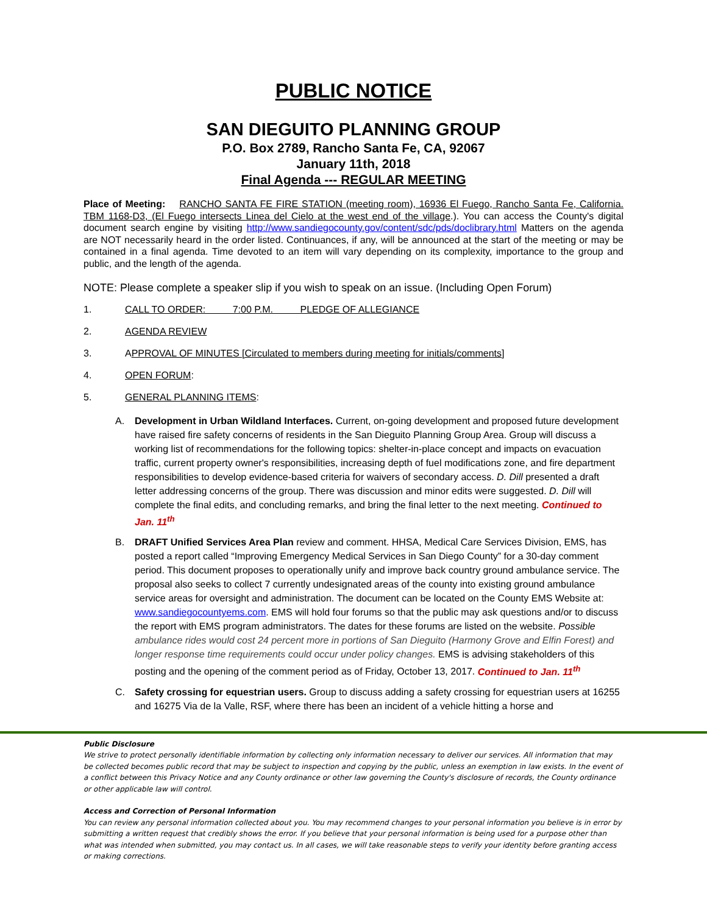PUBLIC NOTICE
SAN DIEGUITO PLANNING GROUP
P.O. Box 2789, Rancho Santa Fe, CA, 92067
January 11th, 2018
Final Agenda --- REGULAR MEETING
Place of Meeting: RANCHO SANTA FE FIRE STATION (meeting room), 16936 El Fuego, Rancho Santa Fe, California. TBM 1168-D3, (El Fuego intersects Linea del Cielo at the west end of the village.). You can access the County's digital document search engine by visiting http://www.sandiegocounty.gov/content/sdc/pds/doclibrary.html Matters on the agenda are NOT necessarily heard in the order listed. Continuances, if any, will be announced at the start of the meeting or may be contained in a final agenda. Time devoted to an item will vary depending on its complexity, importance to the group and public, and the length of the agenda.
NOTE: Please complete a speaker slip if you wish to speak on an issue. (Including Open Forum)
1. CALL TO ORDER: 7:00 P.M. PLEDGE OF ALLEGIANCE
2. AGENDA REVIEW
3. APPROVAL OF MINUTES [Circulated to members during meeting for initials/comments]
4. OPEN FORUM:
5. GENERAL PLANNING ITEMS:
A. Development in Urban Wildland Interfaces. Current, on-going development and proposed future development have raised fire safety concerns of residents in the San Dieguito Planning Group Area. Group will discuss a working list of recommendations for the following topics: shelter-in-place concept and impacts on evacuation traffic, current property owner's responsibilities, increasing depth of fuel modifications zone, and fire department responsibilities to develop evidence-based criteria for waivers of secondary access. D. Dill presented a draft letter addressing concerns of the group. There was discussion and minor edits were suggested. D. Dill will complete the final edits, and concluding remarks, and bring the final letter to the next meeting. Continued to Jan. 11<sup>th</sup>
B. DRAFT Unified Services Area Plan review and comment. HHSA, Medical Care Services Division, EMS, has posted a report called “Improving Emergency Medical Services in San Diego County” for a 30-day comment period. This document proposes to operationally unify and improve back country ground ambulance service. The proposal also seeks to collect 7 currently undesignated areas of the county into existing ground ambulance service areas for oversight and administration. The document can be located on the County EMS Website at: www.sandiegocountyems.com. EMS will hold four forums so that the public may ask questions and/or to discuss the report with EMS program administrators. The dates for these forums are listed on the website. Possible ambulance rides would cost 24 percent more in portions of San Dieguito (Harmony Grove and Elfin Forest) and longer response time requirements could occur under policy changes. EMS is advising stakeholders of this posting and the opening of the comment period as of Friday, October 13, 2017. Continued to Jan. 11<sup>th</sup>
C. Safety crossing for equestrian users. Group to discuss adding a safety crossing for equestrian users at 16255 and 16275 Via de la Valle, RSF, where there has been an incident of a vehicle hitting a horse and
Public Disclosure
We strive to protect personally identifiable information by collecting only information necessary to deliver our services. All information that may be collected becomes public record that may be subject to inspection and copying by the public, unless an exemption in law exists. In the event of a conflict between this Privacy Notice and any County ordinance or other law governing the County's disclosure of records, the County ordinance or other applicable law will control.
Access and Correction of Personal Information
You can review any personal information collected about you. You may recommend changes to your personal information you believe is in error by submitting a written request that credibly shows the error. If you believe that your personal information is being used for a purpose other than what was intended when submitted, you may contact us. In all cases, we will take reasonable steps to verify your identity before granting access or making corrections.